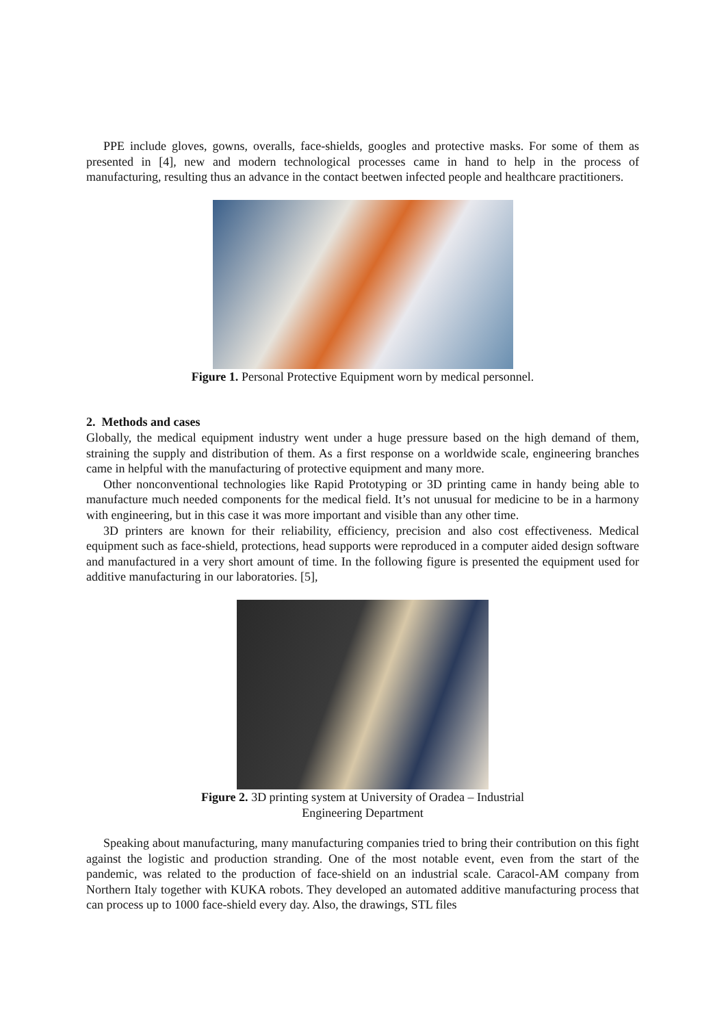PPE include gloves, gowns, overalls, face-shields, googles and protective masks. For some of them as presented in [4], new and modern technological processes came in hand to help in the process of manufacturing, resulting thus an advance in the contact beetwen infected people and healthcare practitioners.
Figure 1. Personal Protective Equipment worn by medical personnel.
2. Methods and cases
Globally, the medical equipment industry went under a huge pressure based on the high demand of them, straining the supply and distribution of them. As a first response on a worldwide scale, engineering branches came in helpful with the manufacturing of protective equipment and many more.
Other nonconventional technologies like Rapid Prototyping or 3D printing came in handy being able to manufacture much needed components for the medical field. It’s not unusual for medicine to be in a harmony with engineering, but in this case it was more important and visible than any other time.
3D printers are known for their reliability, efficiency, precision and also cost effectiveness. Medical equipment such as face-shield, protections, head supports were reproduced in a computer aided design software and manufactured in a very short amount of time. In the following figure is presented the equipment used for additive manufacturing in our laboratories. [5],
Figure 2. 3D printing system at University of Oradea – Industrial
Engineering Department
Speaking about manufacturing, many manufacturing companies tried to bring their contribution on this fight against the logistic and production stranding. One of the most notable event, even from the start of the pandemic, was related to the production of face-shield on an industrial scale. Caracol-AM company from Northern Italy together with KUKA robots. They developed an automated additive manufacturing process that can process up to 1000 face-shield every day. Also, the drawings, STL files